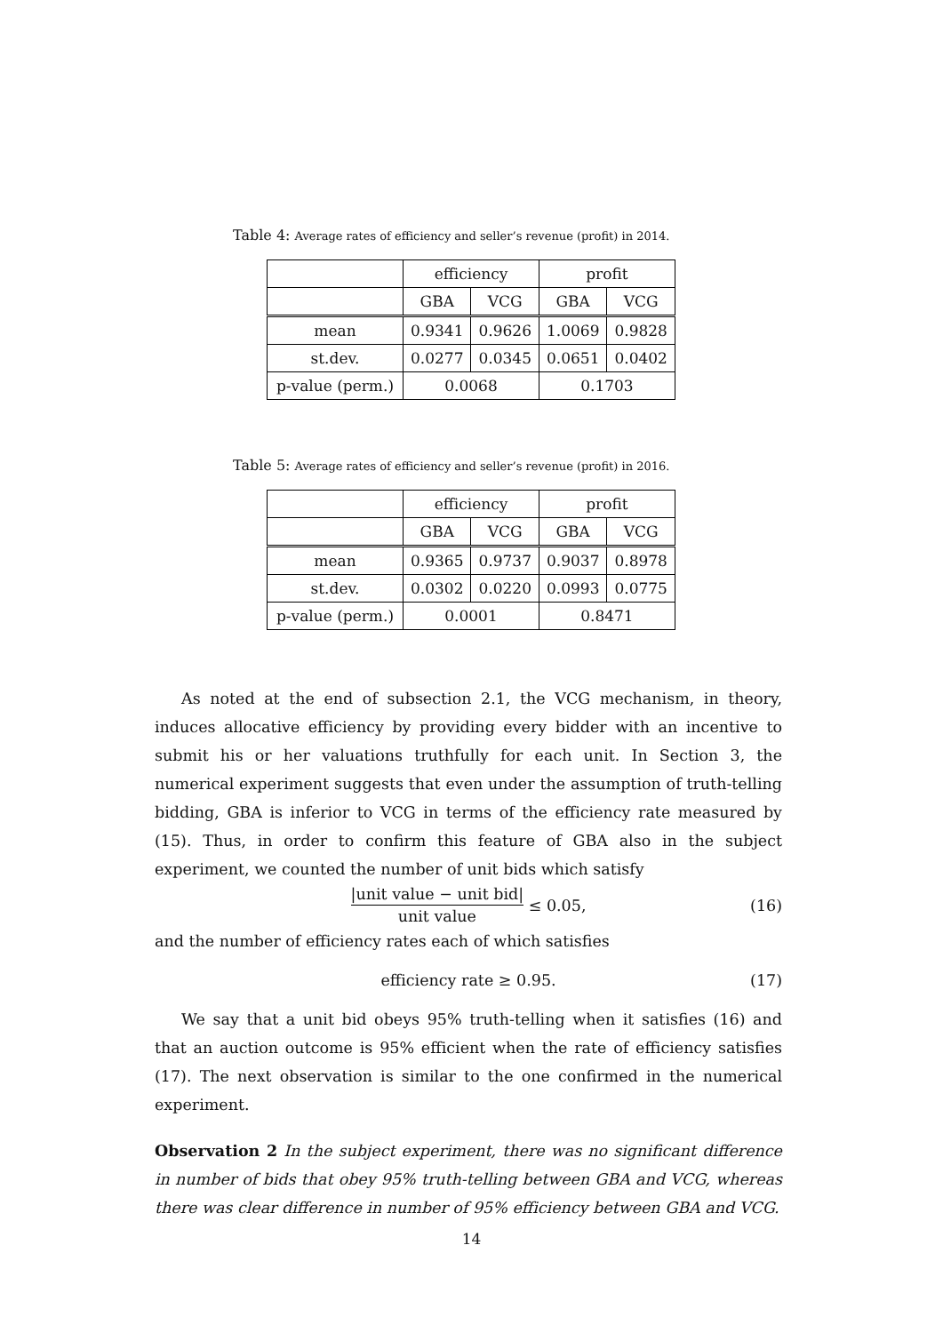Table 4: Average rates of efficiency and seller’s revenue (profit) in 2014.
| | efficiency | | profit | |
| --- | --- | --- | --- | --- |
| | GBA | VCG | GBA | VCG |
| mean | 0.9341 | 0.9626 | 1.0069 | 0.9828 |
| st.dev. | 0.0277 | 0.0345 | 0.0651 | 0.0402 |
| p-value (perm.) | 0.0068 | | 0.1703 | |
Table 5: Average rates of efficiency and seller’s revenue (profit) in 2016.
| | efficiency | | profit | |
| --- | --- | --- | --- | --- |
| | GBA | VCG | GBA | VCG |
| mean | 0.9365 | 0.9737 | 0.9037 | 0.8978 |
| st.dev. | 0.0302 | 0.0220 | 0.0993 | 0.0775 |
| p-value (perm.) | 0.0001 | | 0.8471 | |
As noted at the end of subsection 2.1, the VCG mechanism, in theory, induces allocative efficiency by providing every bidder with an incentive to submit his or her valuations truthfully for each unit. In Section 3, the numerical experiment suggests that even under the assumption of truth-telling bidding, GBA is inferior to VCG in terms of the efficiency rate measured by (15). Thus, in order to confirm this feature of GBA also in the subject experiment, we counted the number of unit bids which satisfy
|unit value − unit bid| unit value ≤ 0.05, (16)
and the number of efficiency rates each of which satisfies
efficiency rate ≥ 0.95. (17)
We say that a unit bid obeys 95% truth-telling when it satisfies (16) and that an auction outcome is 95% efficient when the rate of efficiency satisfies (17). The next observation is similar to the one confirmed in the numerical experiment.
Observation 2 In the subject experiment, there was no significant difference in number of bids that obey 95% truth-telling between GBA and VCG, whereas there was clear difference in number of 95% efficiency between GBA and VCG.
14